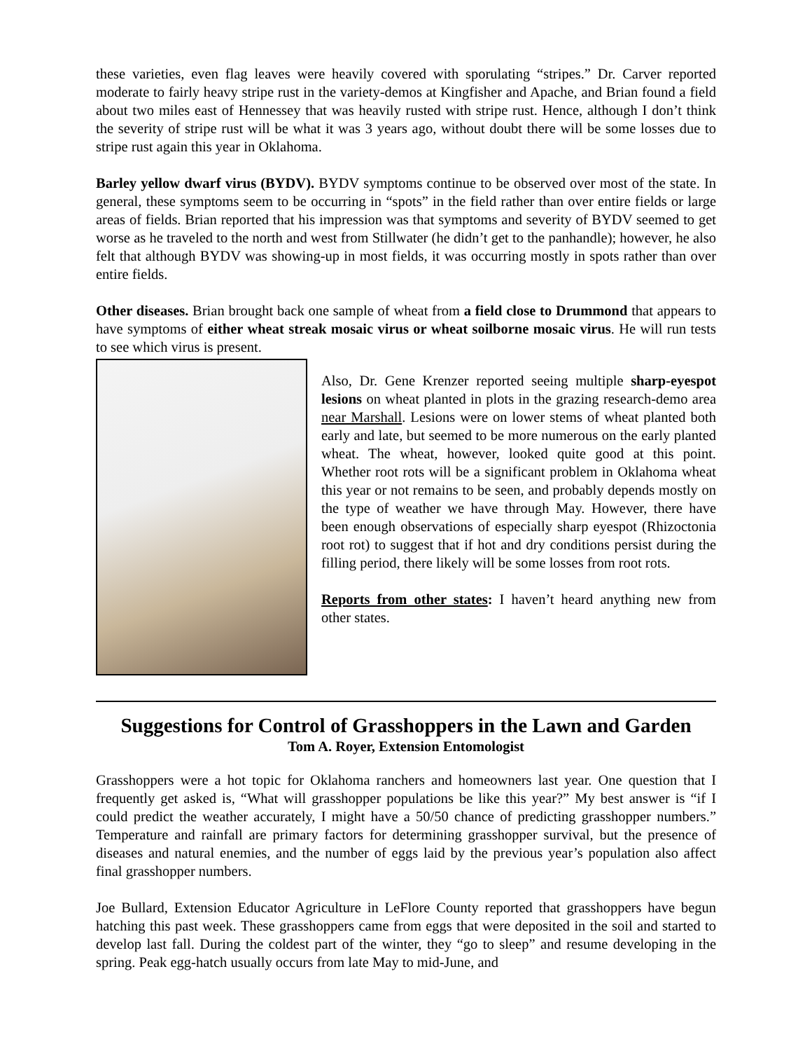these varieties, even flag leaves were heavily covered with sporulating “stripes.” Dr. Carver reported moderate to fairly heavy stripe rust in the variety-demos at Kingfisher and Apache, and Brian found a field about two miles east of Hennessey that was heavily rusted with stripe rust. Hence, although I don’t think the severity of stripe rust will be what it was 3 years ago, without doubt there will be some losses due to stripe rust again this year in Oklahoma.
Barley yellow dwarf virus (BYDV). BYDV symptoms continue to be observed over most of the state. In general, these symptoms seem to be occurring in “spots” in the field rather than over entire fields or large areas of fields. Brian reported that his impression was that symptoms and severity of BYDV seemed to get worse as he traveled to the north and west from Stillwater (he didn’t get to the panhandle); however, he also felt that although BYDV was showing-up in most fields, it was occurring mostly in spots rather than over entire fields.
Other diseases. Brian brought back one sample of wheat from a field close to Drummond that appears to have symptoms of either wheat streak mosaic virus or wheat soilborne mosaic virus. He will run tests to see which virus is present.
Also, Dr. Gene Krenzer reported seeing multiple sharp-eyespot lesions on wheat planted in plots in the grazing research-demo area near Marshall. Lesions were on lower stems of wheat planted both early and late, but seemed to be more numerous on the early planted wheat. The wheat, however, looked quite good at this point. Whether root rots will be a significant problem in Oklahoma wheat this year or not remains to be seen, and probably depends mostly on the type of weather we have through May. However, there have been enough observations of especially sharp eyespot (Rhizoctonia root rot) to suggest that if hot and dry conditions persist during the filling period, there likely will be some losses from root rots.
Reports from other states: I haven’t heard anything new from other states.
Suggestions for Control of Grasshoppers in the Lawn and Garden
Tom A. Royer, Extension Entomologist
Grasshoppers were a hot topic for Oklahoma ranchers and homeowners last year. One question that I frequently get asked is, “What will grasshopper populations be like this year?” My best answer is “if I could predict the weather accurately, I might have a 50/50 chance of predicting grasshopper numbers.” Temperature and rainfall are primary factors for determining grasshopper survival, but the presence of diseases and natural enemies, and the number of eggs laid by the previous year’s population also affect final grasshopper numbers.
Joe Bullard, Extension Educator Agriculture in LeFlore County reported that grasshoppers have begun hatching this past week. These grasshoppers came from eggs that were deposited in the soil and started to develop last fall. During the coldest part of the winter, they “go to sleep” and resume developing in the spring. Peak egg-hatch usually occurs from late May to mid-June, and